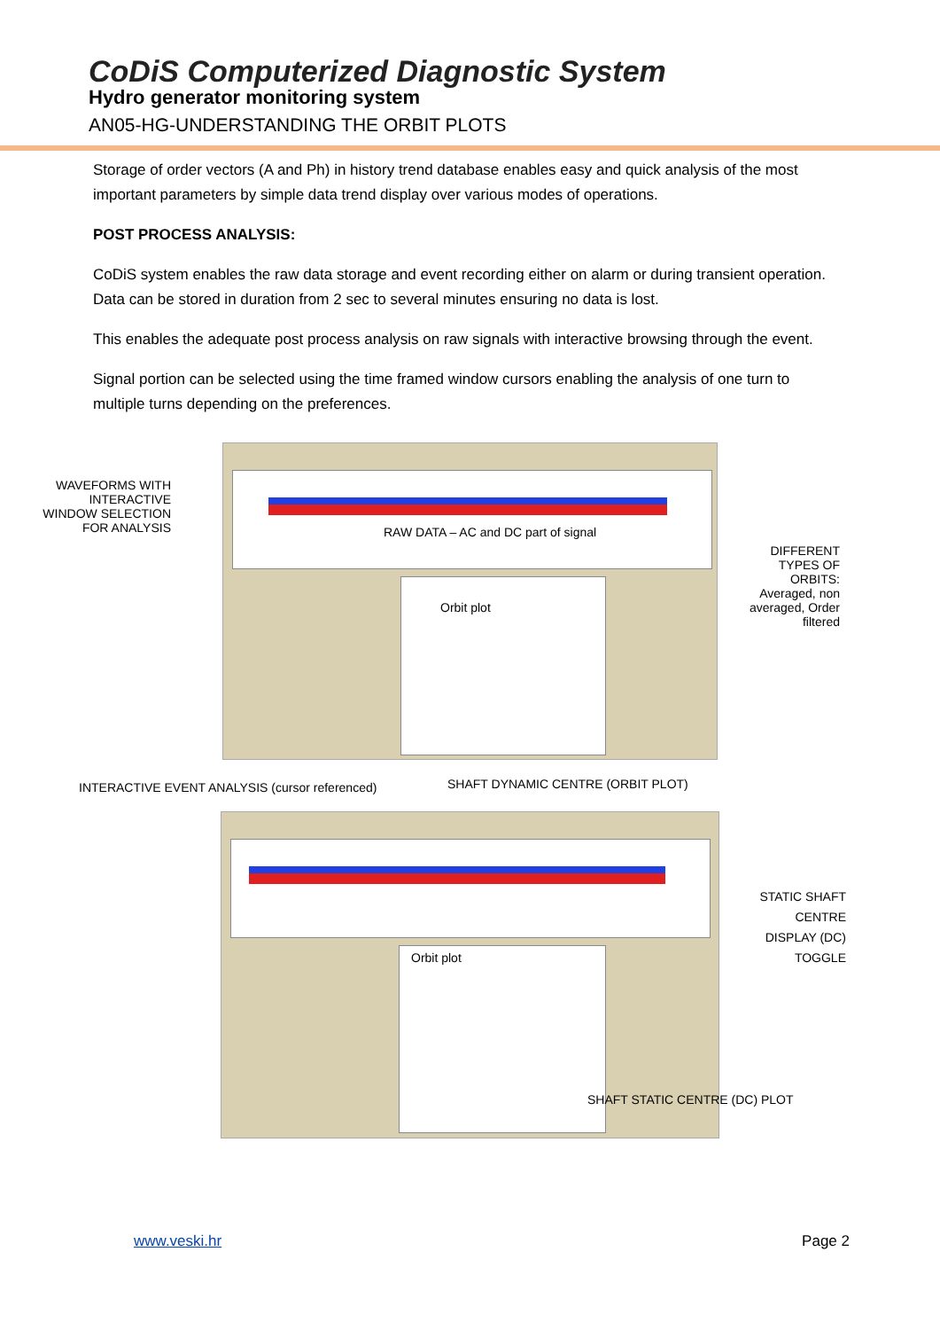CoDiS Computerized Diagnostic System
Hydro generator monitoring system
AN05-HG-UNDERSTANDING THE ORBIT PLOTS
Storage of order vectors (A and Ph) in history trend database enables easy and quick analysis of the most important parameters by simple data trend display over various modes of operations.
POST PROCESS ANALYSIS:
CoDiS system enables the raw data storage and event recording either on alarm or during transient operation. Data can be stored in duration from 2 sec to several minutes ensuring no data is lost.
This enables the adequate post process analysis on raw signals with interactive browsing through the event.
Signal portion can be selected using the time framed window cursors enabling the analysis of one turn to multiple turns depending on the preferences.
RAW DATA – AC and DC part of signal
Orbit plot
WAVEFORMS WITH INTERACTIVE WINDOW SELECTION FOR ANALYSIS
DIFFERENT TYPES OF ORBITS: Averaged, non averaged, Order filtered
INTERACTIVE EVENT ANALYSIS (cursor referenced)
SHAFT DYNAMIC CENTRE (ORBIT PLOT)
Orbit plot
STATIC SHAFT CENTRE DISPLAY (DC) TOGGLE
SHAFT STATIC CENTRE (DC) PLOT
www.veski.hr Page 2